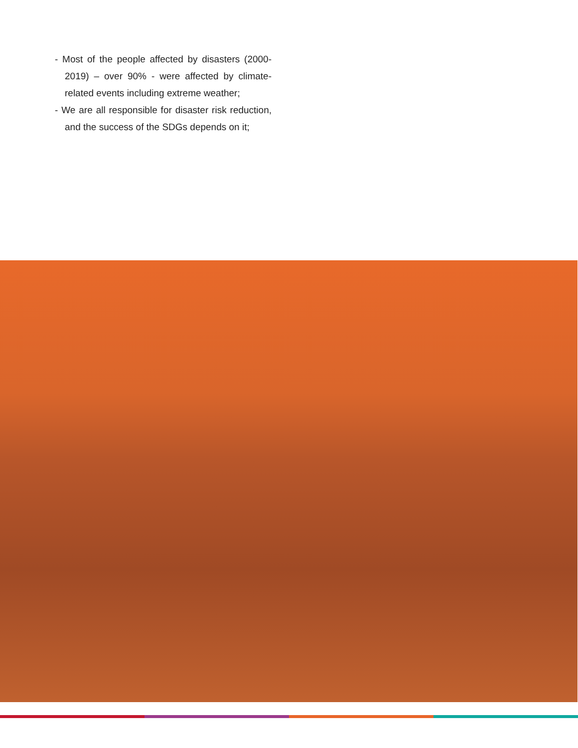- Most of the people affected by disasters (2000-2019) – over 90% - were affected by climate-related events including extreme weather;
- We are all responsible for disaster risk reduction, and the success of the SDGs depends on it;